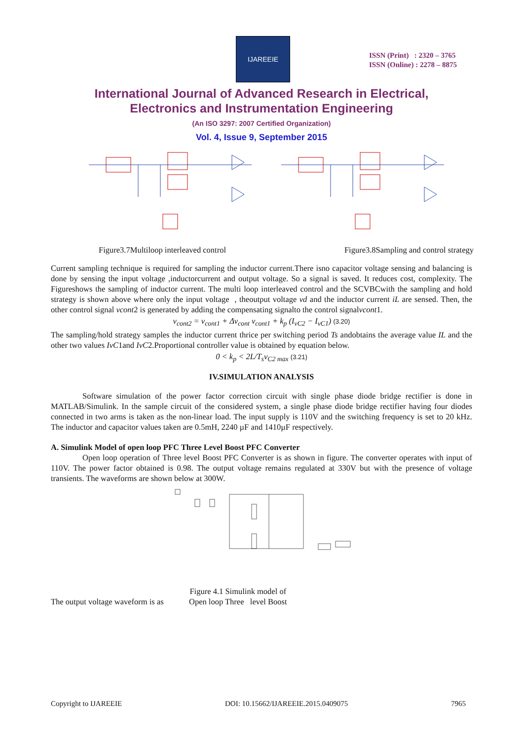IJAREEIE
ISSN (Print) : 2320 – 3765
ISSN (Online) : 2278 – 8875
International Journal of Advanced Research in Electrical,
Electronics and Instrumentation Engineering
(An ISO 3297: 2007 Certified Organization)
Vol. 4, Issue 9, September 2015
Figure3.7Multiloop interleaved control Figure3.8Sampling and control strategy
Current sampling technique is required for sampling the inductor current.There isno capacitor voltage sensing and balancing is done by sensing the input voltage ,inductorcurrent and output voltage. So a signal is saved. It reduces cost, complexity. The Figureshows the sampling of inductor current. The multi loop interleaved control and the SCVBCwith the sampling and hold strategy is shown above where only the input voltage , theoutput voltage vd and the inductor current iL are sensed. Then, the other control signal vcont2 is generated by adding the compensating signalto the control signalvcont1.
v<sub>cont2</sub> = v<sub>cont1</sub> + Δv<sub>cont</sub> v<sub>cont1</sub> + k<sub>p</sub> (I<sub>vC2</sub> − I<sub>vC1</sub>) (3.20)
The sampling/hold strategy samples the inductor current thrice per switching period Ts andobtains the average value IL and the other two values IvC1and IvC2.Proportional controller value is obtained by equation below.
0 < k<sub>p</sub> < 2L/T<sub>s</sub>v<sub>C2 max</sub> (3.21)
IV.SIMULATION ANALYSIS
Software simulation of the power factor correction circuit with single phase diode bridge rectifier is done in MATLAB/Simulink. In the sample circuit of the considered system, a single phase diode bridge rectifier having four diodes connected in two arms is taken as the non-linear load. The input supply is 110V and the switching frequency is set to 20 kHz. The inductor and capacitor values taken are 0.5mH, 2240 µF and 1410µF respectively.
A. Simulink Model of open loop PFC Three Level Boost PFC Converter
Open loop operation of Three level Boost PFC Converter is as shown in figure. The converter operates with input of 110V. The power factor obtained is 0.98. The output voltage remains regulated at 330V but with the presence of voltage transients. The waveforms are shown below at 300W.
The output voltage waveform is as Figure 4.1 Simulink model of
Open loop Three level Boost
Copyright to IJAREEIE DOI: 10.15662/IJAREEIE.2015.0409075 7965